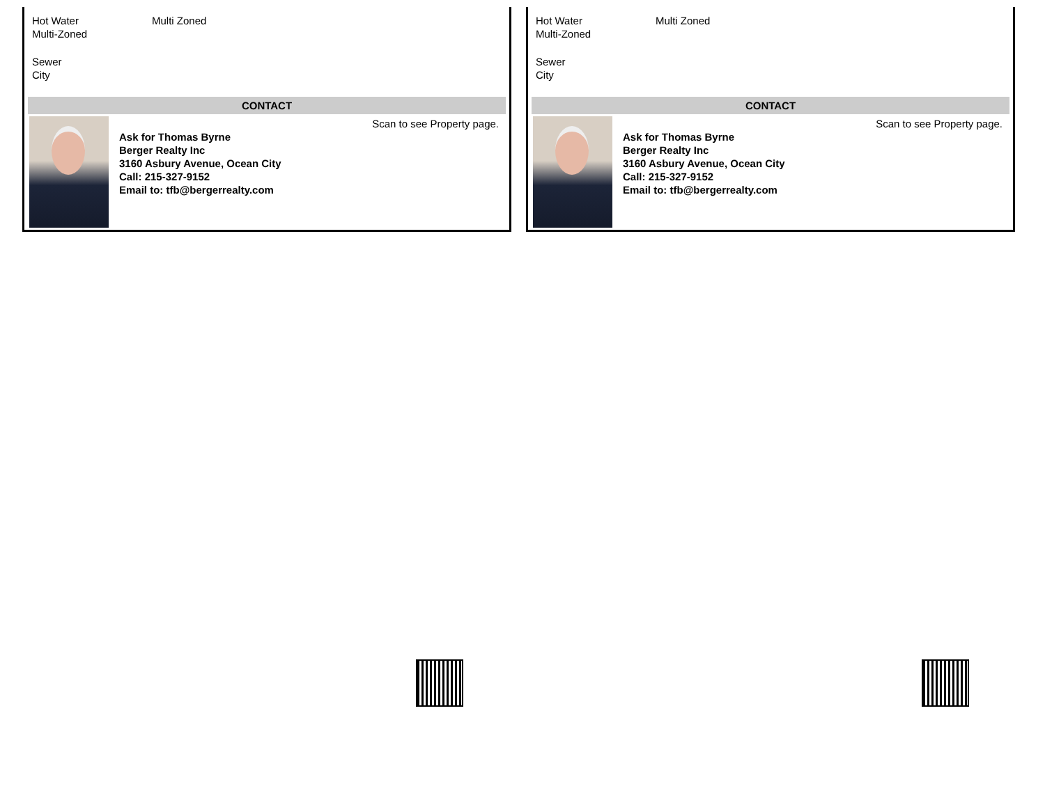Hot Water Multi Zoned
Multi-Zoned
Sewer
City
CONTACT
Ask for Thomas Byrne
Berger Realty Inc
3160 Asbury Avenue, Ocean City
Call: 215-327-9152
Email to: tfb@bergerrealty.com
Scan to see Property page.
Hot Water Multi Zoned
Multi-Zoned
Sewer
City
CONTACT
Ask for Thomas Byrne
Berger Realty Inc
3160 Asbury Avenue, Ocean City
Call: 215-327-9152
Email to: tfb@bergerrealty.com
Scan to see Property page.